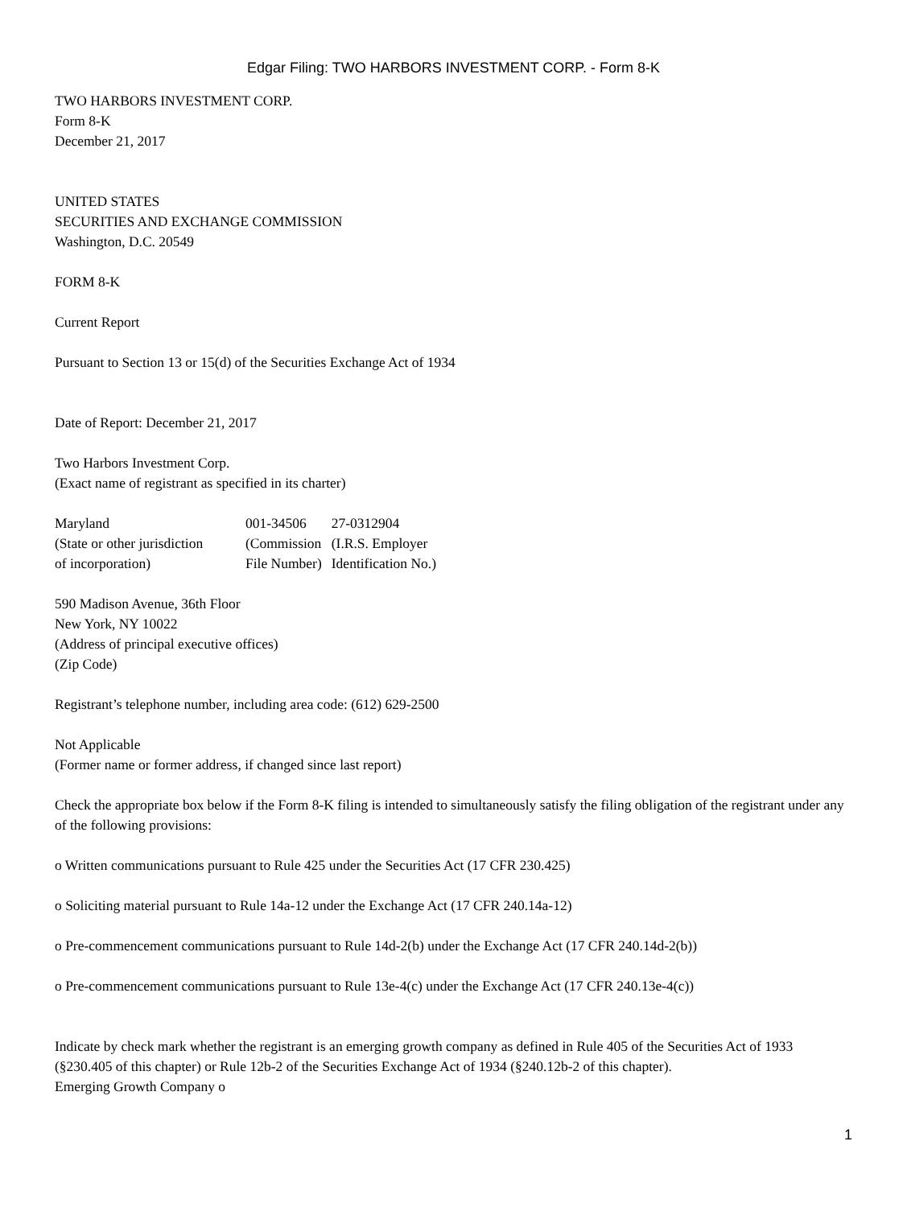Edgar Filing: TWO HARBORS INVESTMENT CORP. - Form 8-K
TWO HARBORS INVESTMENT CORP.
Form 8-K
December 21, 2017
UNITED STATES
SECURITIES AND EXCHANGE COMMISSION
Washington, D.C. 20549
FORM 8-K
Current Report
Pursuant to Section 13 or 15(d) of the Securities Exchange Act of 1934
Date of Report: December 21, 2017
Two Harbors Investment Corp.
(Exact name of registrant as specified in its charter)
| Maryland | 001-34506 | 27-0312904 |
| (State or other jurisdiction | (Commission | (I.R.S. Employer |
| of incorporation) | File Number) | Identification No.) |
590 Madison Avenue, 36th Floor
New York, NY 10022
(Address of principal executive offices)
(Zip Code)
Registrant’s telephone number, including area code: (612) 629-2500
Not Applicable
(Former name or former address, if changed since last report)
Check the appropriate box below if the Form 8-K filing is intended to simultaneously satisfy the filing obligation of the registrant under any of the following provisions:
o Written communications pursuant to Rule 425 under the Securities Act (17 CFR 230.425)
o Soliciting material pursuant to Rule 14a-12 under the Exchange Act (17 CFR 240.14a-12)
o Pre-commencement communications pursuant to Rule 14d-2(b) under the Exchange Act (17 CFR 240.14d-2(b))
o Pre-commencement communications pursuant to Rule 13e-4(c) under the Exchange Act (17 CFR 240.13e-4(c))
Indicate by check mark whether the registrant is an emerging growth company as defined in Rule 405 of the Securities Act of 1933 (§230.405 of this chapter) or Rule 12b-2 of the Securities Exchange Act of 1934 (§240.12b-2 of this chapter).
Emerging Growth Company o
1